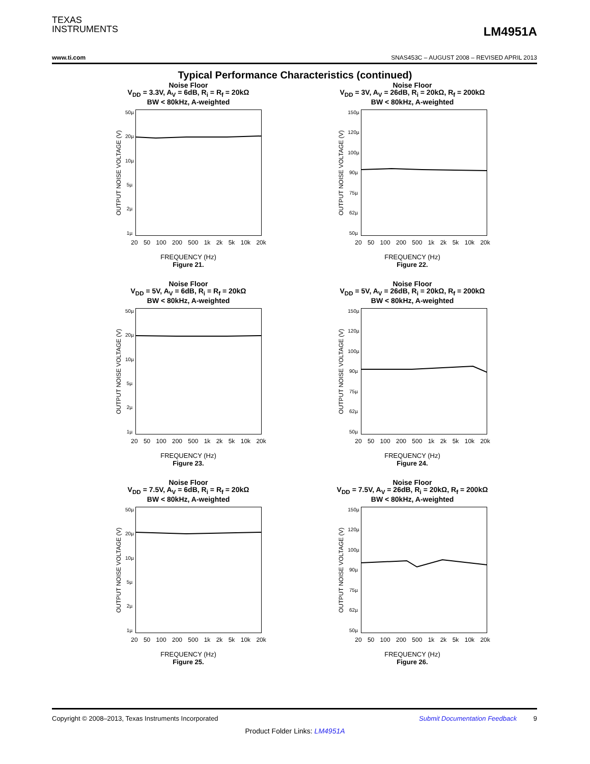TEXAS
INSTRUMENTS
LM4951A
www.ti.com SNAS453C – AUGUST 2008 – REVISED APRIL 2013
Typical Performance Characteristics (continued)
Noise Floor
V<sub>DD</sub> = 3.3V, A<sub>V</sub> = 6dB, R<sub>i</sub> = R<sub>f</sub> = 20kΩ
BW < 80kHz, A-weighted
OUTPUT NOISE VOLTAGE (V)
50µ
20µ
10µ
5µ
2µ
1µ
20 50 100 200 500 1k 2k 5k 10k 20k
FREQUENCY (Hz)
Figure 21.
Noise Floor
V<sub>DD</sub> = 3V, A<sub>V</sub> = 26dB, R<sub>i</sub> = 20kΩ, R<sub>f</sub> = 200kΩ
BW < 80kHz, A-weighted
OUTPUT NOISE VOLTAGE (V)
150µ
120µ
100µ
90µ
75µ
62µ
50µ
20 50 100 200 500 1k 2k 5k 10k 20k
FREQUENCY (Hz)
Figure 22.
Noise Floor
V<sub>DD</sub> = 5V, A<sub>V</sub> = 6dB, R<sub>i</sub> = R<sub>f</sub> = 20kΩ
BW < 80kHz, A-weighted
OUTPUT NOISE VOLTAGE (V)
50µ
20µ
10µ
5µ
2µ
1µ
20 50 100 200 500 1k 2k 5k 10k 20k
FREQUENCY (Hz)
Figure 23.
Noise Floor
V<sub>DD</sub> = 5V, A<sub>V</sub> = 26dB, R<sub>i</sub> = 20kΩ, R<sub>f</sub> = 200kΩ
BW < 80kHz, A-weighted
OUTPUT NOISE VOLTAGE (V)
150µ
120µ
100µ
90µ
75µ
62µ
50µ
20 50 100 200 500 1k 2k 5k 10k 20k
FREQUENCY (Hz)
Figure 24.
Noise Floor
V<sub>DD</sub> = 7.5V, A<sub>V</sub> = 6dB, R<sub>i</sub> = R<sub>f</sub> = 20kΩ
BW < 80kHz, A-weighted
OUTPUT NOISE VOLTAGE (V)
50µ
20µ
10µ
5µ
2µ
1µ
20 50 100 200 500 1k 2k 5k 10k 20k
FREQUENCY (Hz)
Figure 25.
Noise Floor
V<sub>DD</sub> = 7.5V, A<sub>V</sub> = 26dB, R<sub>i</sub> = 20kΩ, R<sub>f</sub> = 200kΩ
BW < 80kHz, A-weighted
OUTPUT NOISE VOLTAGE (V)
150µ
120µ
100µ
90µ
75µ
62µ
50µ
20 50 100 200 500 1k 2k 5k 10k 20k
FREQUENCY (Hz)
Figure 26.
Copyright © 2008–2013, Texas Instruments Incorporated Submit Documentation Feedback 9
Product Folder Links: LM4951A